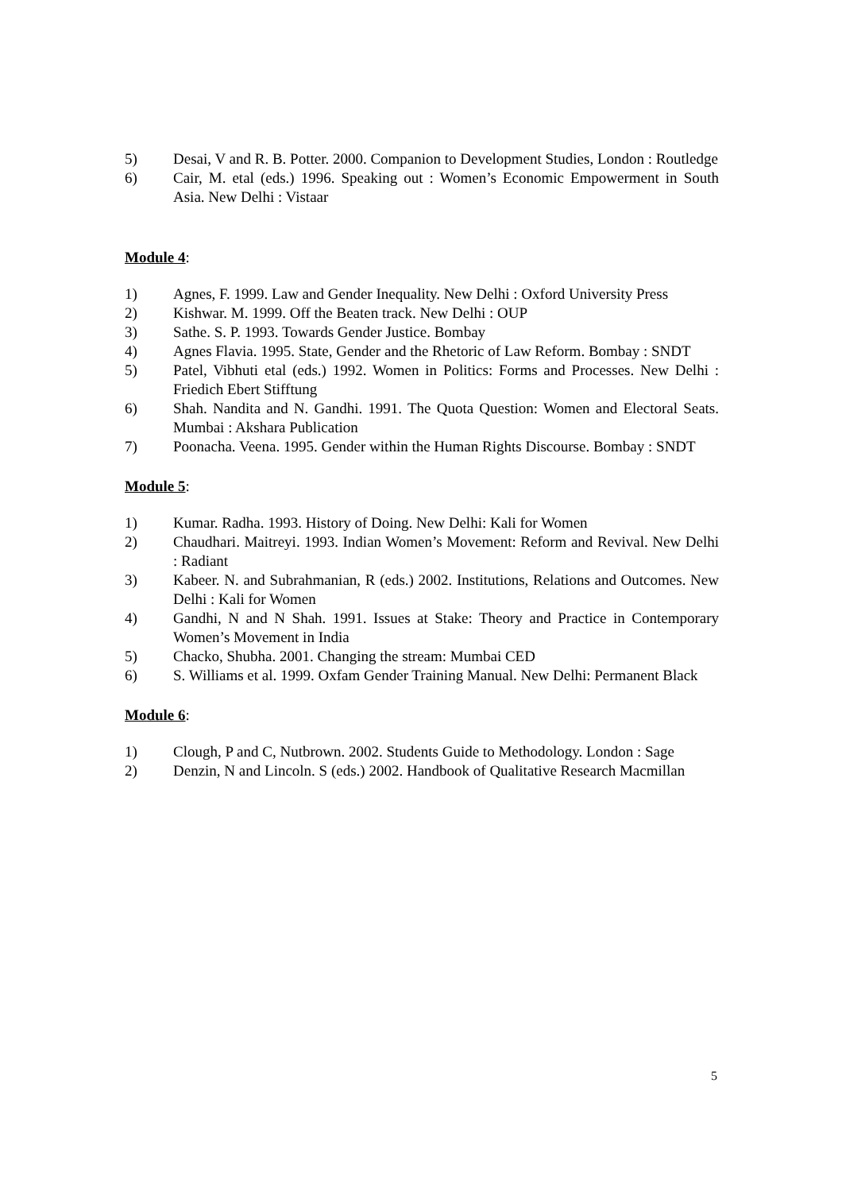5) Desai, V and R. B. Potter. 2000. Companion to Development Studies, London : Routledge
6) Cair, M. etal (eds.) 1996. Speaking out : Women’s Economic Empowerment in South Asia. New Delhi : Vistaar
Module 4:
1) Agnes, F. 1999. Law and Gender Inequality. New Delhi : Oxford University Press
2) Kishwar. M. 1999. Off the Beaten track. New Delhi : OUP
3) Sathe. S. P. 1993. Towards Gender Justice. Bombay
4) Agnes Flavia. 1995. State, Gender and the Rhetoric of Law Reform. Bombay : SNDT
5) Patel, Vibhuti etal (eds.) 1992. Women in Politics: Forms and Processes. New Delhi : Friedich Ebert Stifftung
6) Shah. Nandita and N. Gandhi. 1991. The Quota Question: Women and Electoral Seats. Mumbai : Akshara Publication
7) Poonacha. Veena. 1995. Gender within the Human Rights Discourse. Bombay : SNDT
Module 5:
1) Kumar. Radha. 1993. History of Doing. New Delhi: Kali for Women
2) Chaudhari. Maitreyi. 1993. Indian Women’s Movement: Reform and Revival. New Delhi : Radiant
3) Kabeer. N. and Subrahmanian, R (eds.) 2002. Institutions, Relations and Outcomes. New Delhi : Kali for Women
4) Gandhi, N and N Shah. 1991. Issues at Stake: Theory and Practice in Contemporary Women’s Movement in India
5) Chacko, Shubha. 2001. Changing the stream: Mumbai CED
6) S. Williams et al. 1999. Oxfam Gender Training Manual. New Delhi: Permanent Black
Module 6:
1) Clough, P and C, Nutbrown. 2002. Students Guide to Methodology. London : Sage
2) Denzin, N and Lincoln. S (eds.) 2002. Handbook of Qualitative Research Macmillan
5